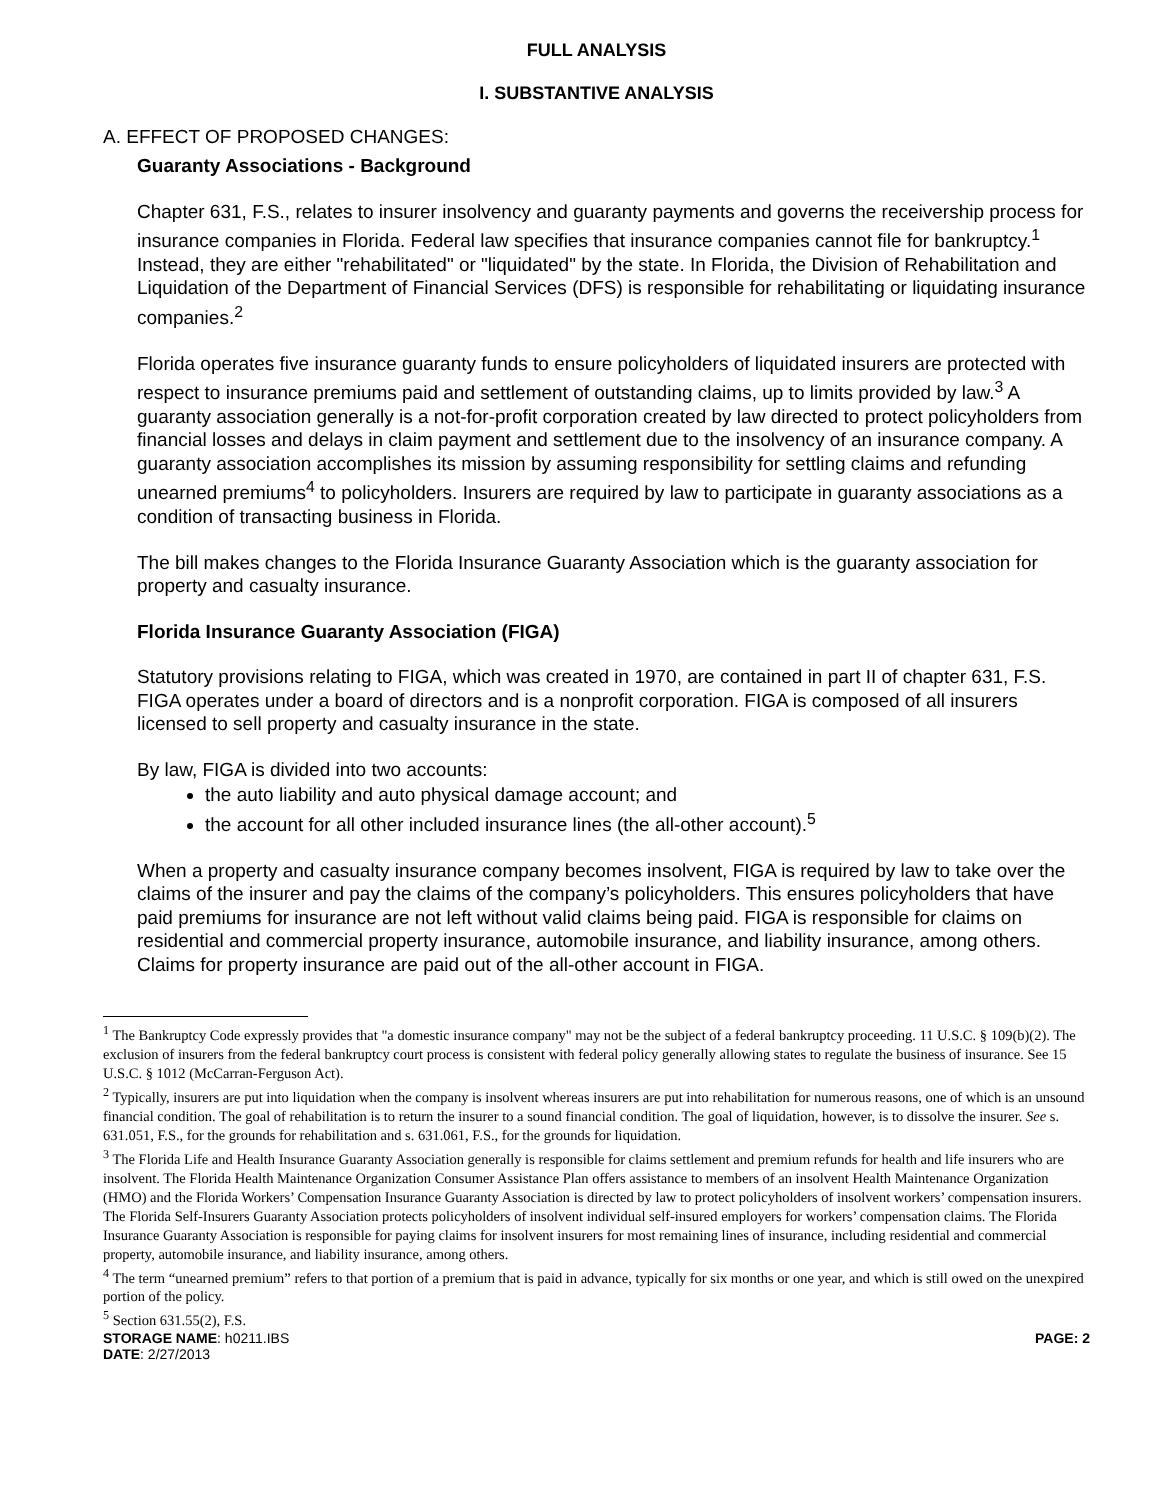FULL ANALYSIS
I. SUBSTANTIVE ANALYSIS
A. EFFECT OF PROPOSED CHANGES:
Guaranty Associations - Background
Chapter 631, F.S., relates to insurer insolvency and guaranty payments and governs the receivership process for insurance companies in Florida. Federal law specifies that insurance companies cannot file for bankruptcy.<sup>1</sup> Instead, they are either "rehabilitated" or "liquidated" by the state. In Florida, the Division of Rehabilitation and Liquidation of the Department of Financial Services (DFS) is responsible for rehabilitating or liquidating insurance companies.<sup>2</sup>
Florida operates five insurance guaranty funds to ensure policyholders of liquidated insurers are protected with respect to insurance premiums paid and settlement of outstanding claims, up to limits provided by law.<sup>3</sup> A guaranty association generally is a not-for-profit corporation created by law directed to protect policyholders from financial losses and delays in claim payment and settlement due to the insolvency of an insurance company. A guaranty association accomplishes its mission by assuming responsibility for settling claims and refunding unearned premiums<sup>4</sup> to policyholders. Insurers are required by law to participate in guaranty associations as a condition of transacting business in Florida.
The bill makes changes to the Florida Insurance Guaranty Association which is the guaranty association for property and casualty insurance.
Florida Insurance Guaranty Association (FIGA)
Statutory provisions relating to FIGA, which was created in 1970, are contained in part II of chapter 631, F.S. FIGA operates under a board of directors and is a nonprofit corporation. FIGA is composed of all insurers licensed to sell property and casualty insurance in the state.
By law, FIGA is divided into two accounts:
the auto liability and auto physical damage account; and
the account for all other included insurance lines (the all-other account).<sup>5</sup>
When a property and casualty insurance company becomes insolvent, FIGA is required by law to take over the claims of the insurer and pay the claims of the company’s policyholders. This ensures policyholders that have paid premiums for insurance are not left without valid claims being paid. FIGA is responsible for claims on residential and commercial property insurance, automobile insurance, and liability insurance, among others. Claims for property insurance are paid out of the all-other account in FIGA.
<sup>1</sup> The Bankruptcy Code expressly provides that "a domestic insurance company" may not be the subject of a federal bankruptcy proceeding. 11 U.S.C. § 109(b)(2). The exclusion of insurers from the federal bankruptcy court process is consistent with federal policy generally allowing states to regulate the business of insurance. See 15 U.S.C. § 1012 (McCarran-Ferguson Act).
<sup>2</sup> Typically, insurers are put into liquidation when the company is insolvent whereas insurers are put into rehabilitation for numerous reasons, one of which is an unsound financial condition. The goal of rehabilitation is to return the insurer to a sound financial condition. The goal of liquidation, however, is to dissolve the insurer. See s. 631.051, F.S., for the grounds for rehabilitation and s. 631.061, F.S., for the grounds for liquidation.
<sup>3</sup> The Florida Life and Health Insurance Guaranty Association generally is responsible for claims settlement and premium refunds for health and life insurers who are insolvent. The Florida Health Maintenance Organization Consumer Assistance Plan offers assistance to members of an insolvent Health Maintenance Organization (HMO) and the Florida Workers’ Compensation Insurance Guaranty Association is directed by law to protect policyholders of insolvent workers’ compensation insurers. The Florida Self-Insurers Guaranty Association protects policyholders of insolvent individual self-insured employers for workers’ compensation claims. The Florida Insurance Guaranty Association is responsible for paying claims for insolvent insurers for most remaining lines of insurance, including residential and commercial property, automobile insurance, and liability insurance, among others.
<sup>4</sup> The term “unearned premium” refers to that portion of a premium that is paid in advance, typically for six months or one year, and which is still owed on the unexpired portion of the policy.
<sup>5</sup> Section 631.55(2), F.S.
STORAGE NAME: h0211.IBS PAGE: 2
DATE: 2/27/2013